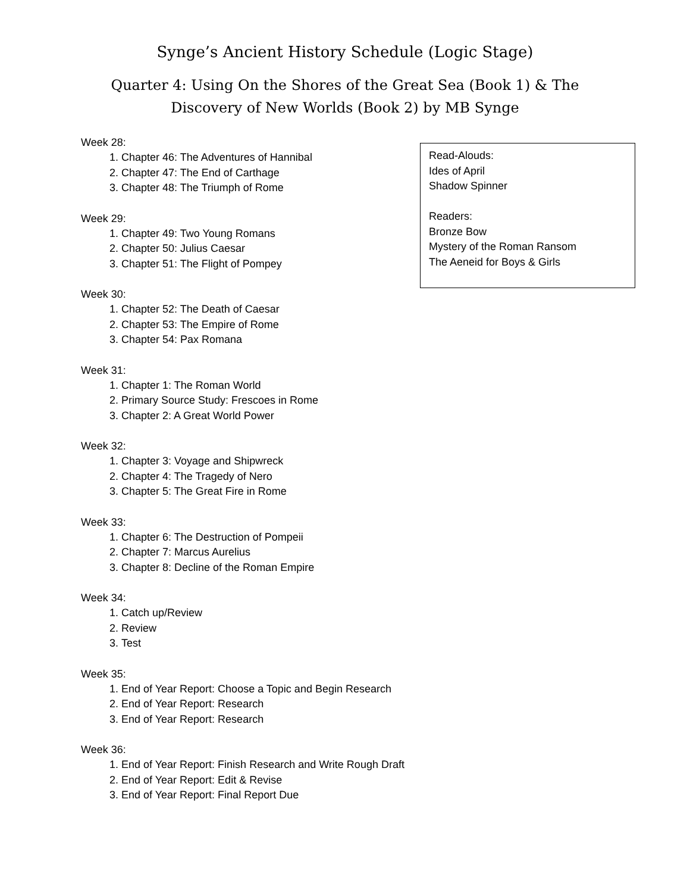Synge’s Ancient History Schedule (Logic Stage)
Quarter 4: Using On the Shores of the Great Sea (Book 1) & The Discovery of New Worlds (Book 2) by MB Synge
Week 28:
1. Chapter 46: The Adventures of Hannibal
2. Chapter 47: The End of Carthage
3. Chapter 48: The Triumph of Rome
Week 29:
1. Chapter 49: Two Young Romans
2. Chapter 50: Julius Caesar
3. Chapter 51: The Flight of Pompey
Week 30:
1. Chapter 52: The Death of Caesar
2. Chapter 53: The Empire of Rome
3. Chapter 54: Pax Romana
Week 31:
1. Chapter 1: The Roman World
2. Primary Source Study: Frescoes in Rome
3. Chapter 2: A Great World Power
Week 32:
1. Chapter 3: Voyage and Shipwreck
2. Chapter 4: The Tragedy of Nero
3. Chapter 5: The Great Fire in Rome
Week 33:
1. Chapter 6: The Destruction of Pompeii
2. Chapter 7: Marcus Aurelius
3. Chapter 8: Decline of the Roman Empire
Week 34:
1. Catch up/Review
2. Review
3. Test
Week 35:
1. End of Year Report: Choose a Topic and Begin Research
2. End of Year Report: Research
3. End of Year Report: Research
Week 36:
1. End of Year Report: Finish Research and Write Rough Draft
2. End of Year Report: Edit & Revise
3. End of Year Report: Final Report Due
Read-Alouds:
Ides of April
Shadow Spinner
Readers:
Bronze Bow
Mystery of the Roman Ransom
The Aeneid for Boys & Girls